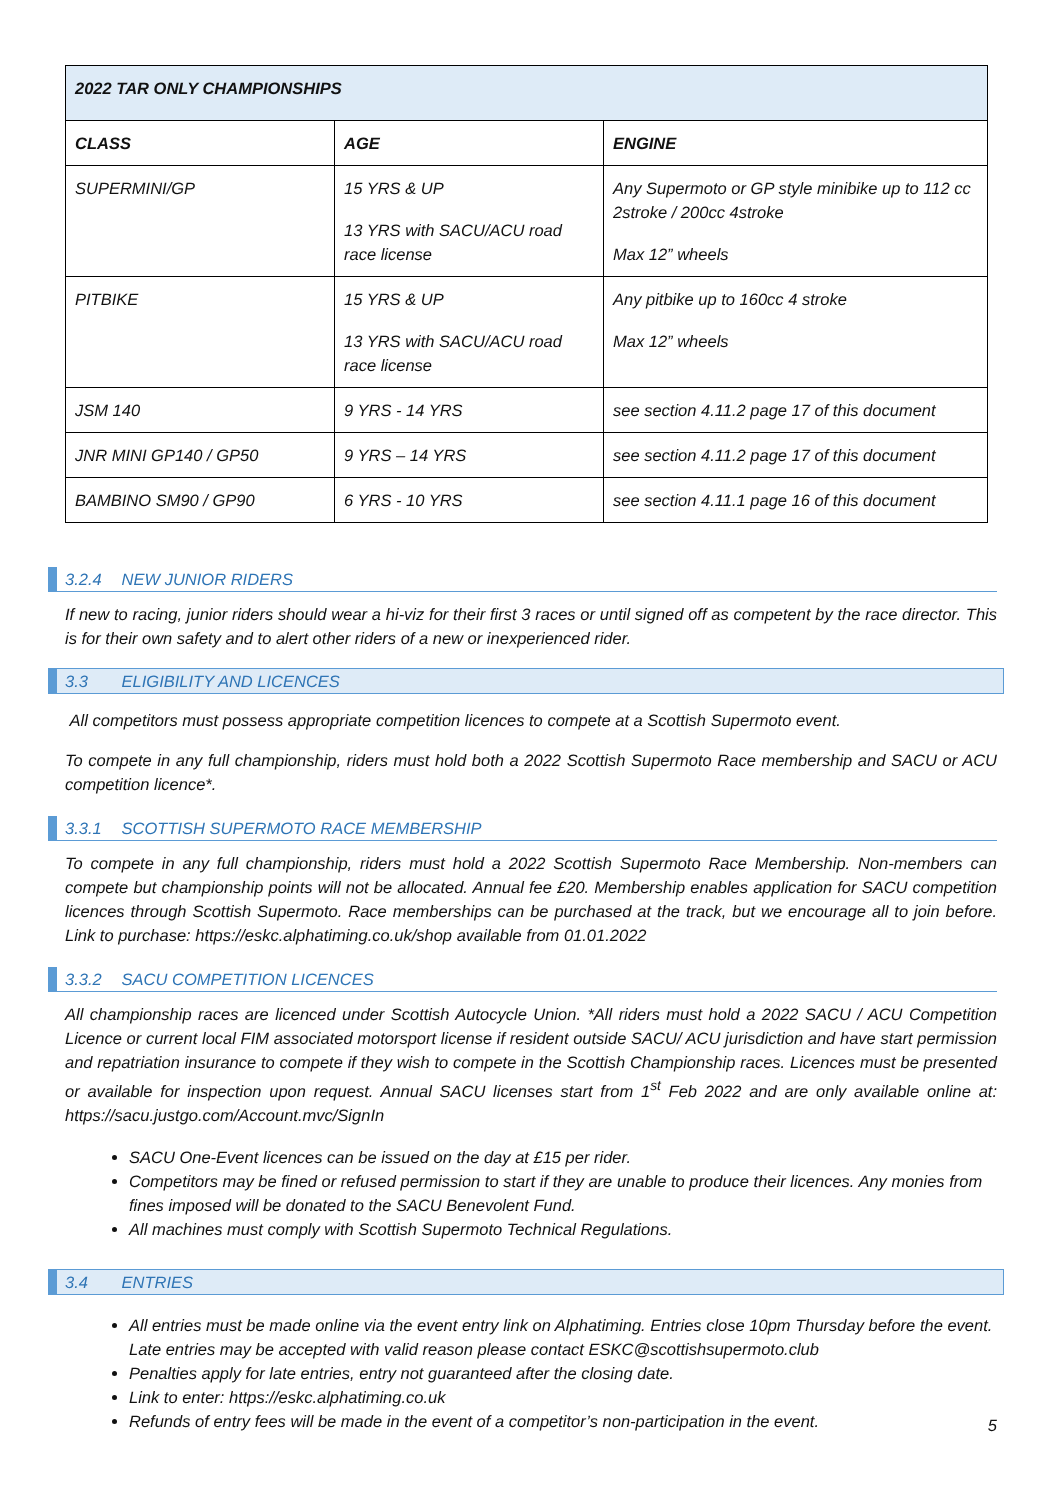| 2022 TAR ONLY CHAMPIONSHIPS | | |
| --- | --- | --- |
| CLASS | AGE | ENGINE |
| SUPERMINI/GP | 15 YRS & UP 13 YRS with SACU/ACU road race license | Any Supermoto or GP style minibike up to 112 cc 2stroke / 200cc 4stroke Max 12” wheels |
| PITBIKE | 15 YRS & UP 13 YRS with SACU/ACU road race license | Any pitbike up to 160cc 4 stroke Max 12” wheels |
| JSM 140 | 9 YRS - 14 YRS | see section 4.11.2 page 17 of this document |
| JNR MINI GP140 / GP50 | 9 YRS – 14 YRS | see section 4.11.2 page 17 of this document |
| BAMBINO SM90 / GP90 | 6 YRS - 10 YRS | see section 4.11.1 page 16 of this document |
3.2.4 NEW JUNIOR RIDERS
If new to racing, junior riders should wear a hi-viz for their first 3 races or until signed off as competent by the race director. This is for their own safety and to alert other riders of a new or inexperienced rider.
3.3 ELIGIBILITY AND LICENCES
All competitors must possess appropriate competition licences to compete at a Scottish Supermoto event.
To compete in any full championship, riders must hold both a 2022 Scottish Supermoto Race membership and SACU or ACU competition licence*.
3.3.1 SCOTTISH SUPERMOTO RACE MEMBERSHIP
To compete in any full championship, riders must hold a 2022 Scottish Supermoto Race Membership. Non-members can compete but championship points will not be allocated. Annual fee £20. Membership enables application for SACU competition licences through Scottish Supermoto. Race memberships can be purchased at the track, but we encourage all to join before. Link to purchase: https://eskc.alphatiming.co.uk/shop available from 01.01.2022
3.3.2 SACU COMPETITION LICENCES
All championship races are licenced under Scottish Autocycle Union. *All riders must hold a 2022 SACU / ACU Competition Licence or current local FIM associated motorsport license if resident outside SACU/ ACU jurisdiction and have start permission and repatriation insurance to compete if they wish to compete in the Scottish Championship races. Licences must be presented or available for inspection upon request. Annual SACU licenses start from 1<sup>st</sup> Feb 2022 and are only available online at: https://sacu.justgo.com/Account.mvc/SignIn
SACU One-Event licences can be issued on the day at £15 per rider.
Competitors may be fined or refused permission to start if they are unable to produce their licences. Any monies from fines imposed will be donated to the SACU Benevolent Fund.
All machines must comply with Scottish Supermoto Technical Regulations.
3.4 ENTRIES
All entries must be made online via the event entry link on Alphatiming. Entries close 10pm Thursday before the event. Late entries may be accepted with valid reason please contact ESKC@scottishsupermoto.club
Penalties apply for late entries, entry not guaranteed after the closing date.
Link to enter: https://eskc.alphatiming.co.uk
Refunds of entry fees will be made in the event of a competitor’s non-participation in the event.
5